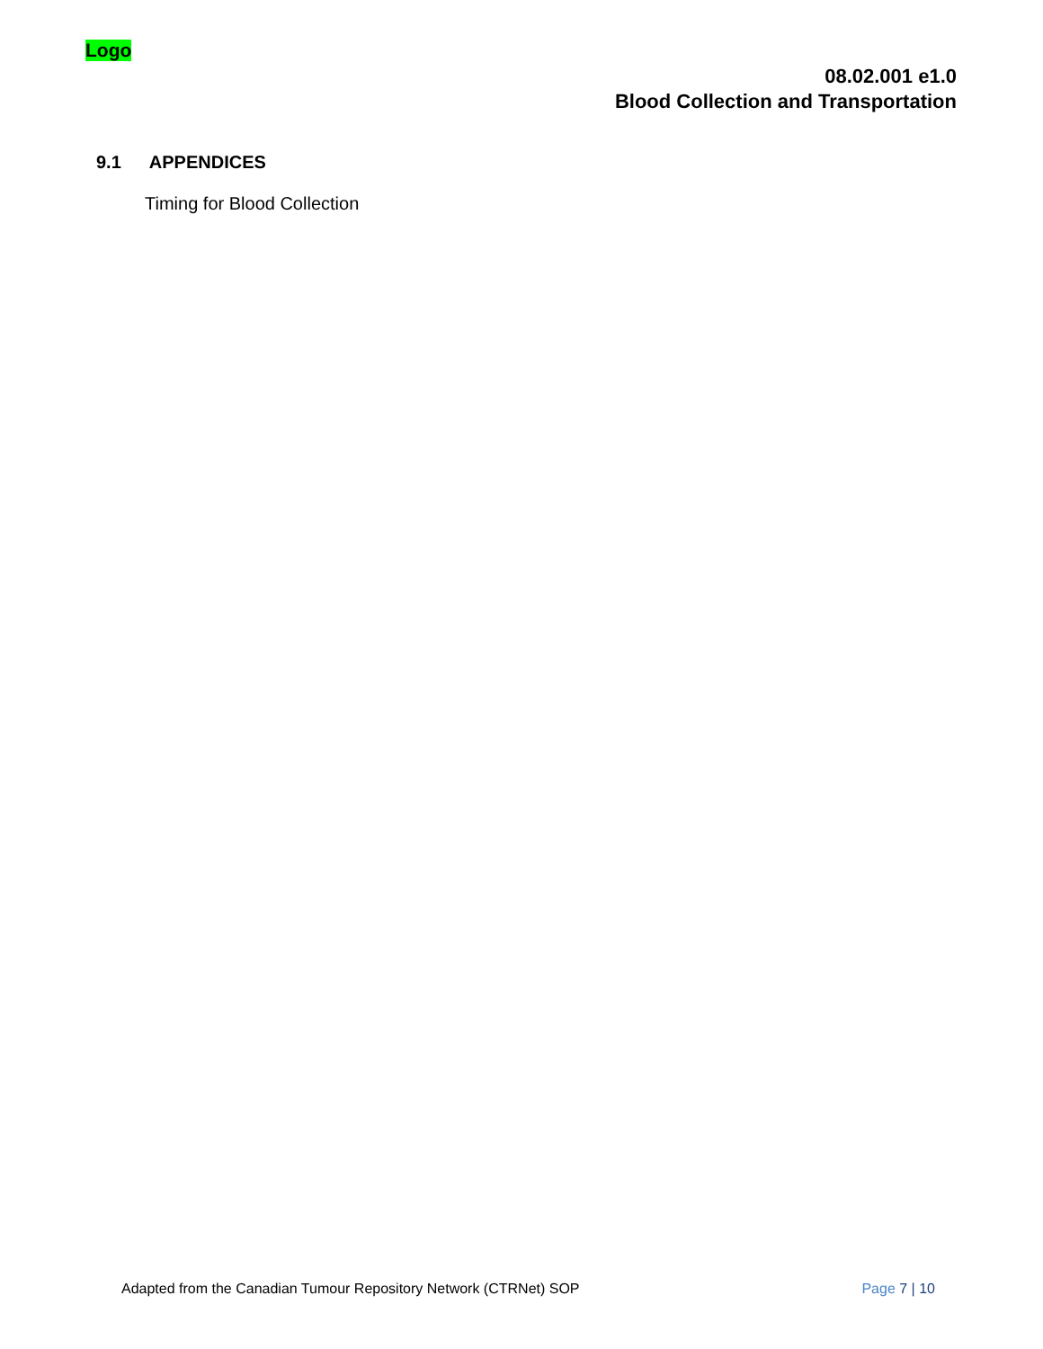Logo
08.02.001 e1.0
Blood Collection and Transportation
9.1 APPENDICES
Timing for Blood Collection
Adapted from the Canadian Tumour Repository Network (CTRNet) SOP Page 7 | 10